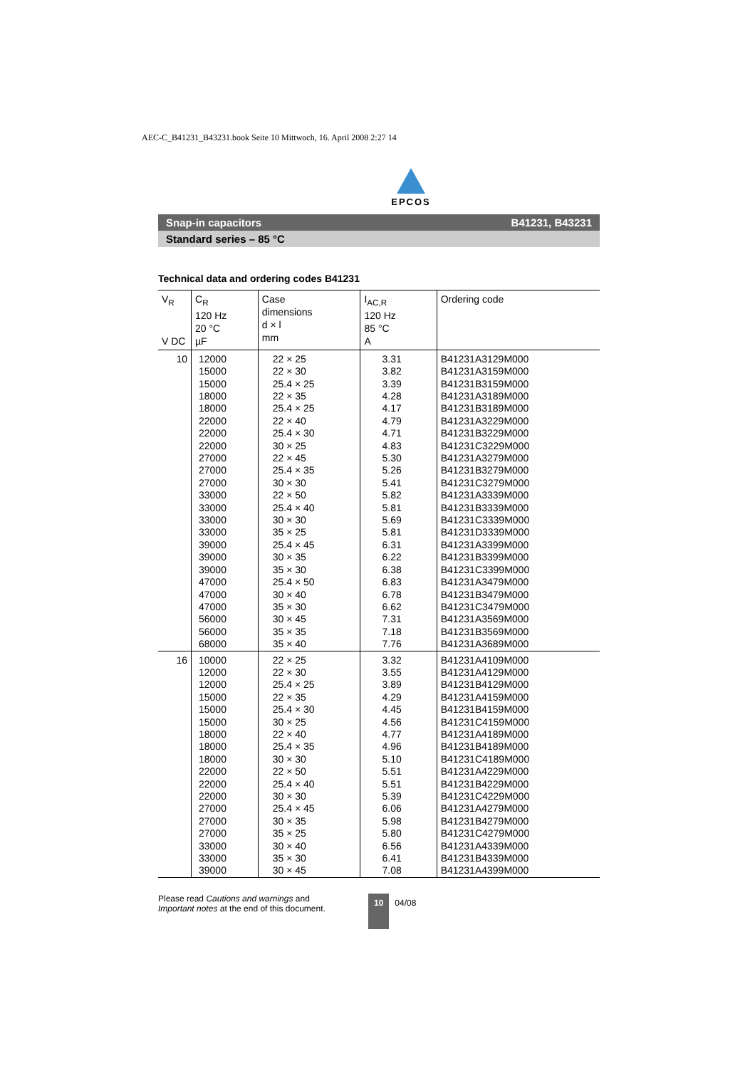AEC-C_B41231_B43231.book Seite 10 Mittwoch, 16. April 2008 2:27 14
EPCOS
Snap-in capacitors B41231, B43231
Standard series – 85 °C
Technical data and ordering codes B41231
| V<sub>R</sub> V DC | C<sub>R</sub> 120 Hz 20 °C µF | Case dimensions d × l mm | I<sub>AC,R</sub> 120 Hz 85 °C A | Ordering code |
| --- | --- | --- | --- | --- |
| 10 | 12000 15000 15000 18000 18000 22000 22000 22000 27000 27000 27000 33000 33000 33000 33000 39000 39000 39000 47000 47000 47000 56000 56000 68000 | 22 × 25 22 × 30 25.4 × 25 22 × 35 25.4 × 25 22 × 40 25.4 × 30 30 × 25 22 × 45 25.4 × 35 30 × 30 22 × 50 25.4 × 40 30 × 30 35 × 25 25.4 × 45 30 × 35 35 × 30 25.4 × 50 30 × 40 35 × 30 30 × 45 35 × 35 35 × 40 | 3.31 3.82 3.39 4.28 4.17 4.79 4.71 4.83 5.30 5.26 5.41 5.82 5.81 5.69 5.81 6.31 6.22 6.38 6.83 6.78 6.62 7.31 7.18 7.76 | B41231A3129M000 B41231A3159M000 B41231B3159M000 B41231A3189M000 B41231B3189M000 B41231A3229M000 B41231B3229M000 B41231C3229M000 B41231A3279M000 B41231B3279M000 B41231C3279M000 B41231A3339M000 B41231B3339M000 B41231C3339M000 B41231D3339M000 B41231A3399M000 B41231B3399M000 B41231C3399M000 B41231A3479M000 B41231B3479M000 B41231C3479M000 B41231A3569M000 B41231B3569M000 B41231A3689M000 |
| 16 | 10000 12000 12000 15000 15000 15000 18000 18000 18000 22000 22000 22000 27000 27000 27000 33000 33000 39000 | 22 × 25 22 × 30 25.4 × 25 22 × 35 25.4 × 30 30 × 25 22 × 40 25.4 × 35 30 × 30 22 × 50 25.4 × 40 30 × 30 25.4 × 45 30 × 35 35 × 25 30 × 40 35 × 30 30 × 45 | 3.32 3.55 3.89 4.29 4.45 4.56 4.77 4.96 5.10 5.51 5.51 5.39 6.06 5.98 5.80 6.56 6.41 7.08 | B41231A4109M000 B41231A4129M000 B41231B4129M000 B41231A4159M000 B41231B4159M000 B41231C4159M000 B41231A4189M000 B41231B4189M000 B41231C4189M000 B41231A4229M000 B41231B4229M000 B41231C4229M000 B41231A4279M000 B41231B4279M000 B41231C4279M000 B41231A4339M000 B41231B4339M000 B41231A4399M000 |
Please read Cautions and warnings and Important notes at the end of this document.
10 04/08